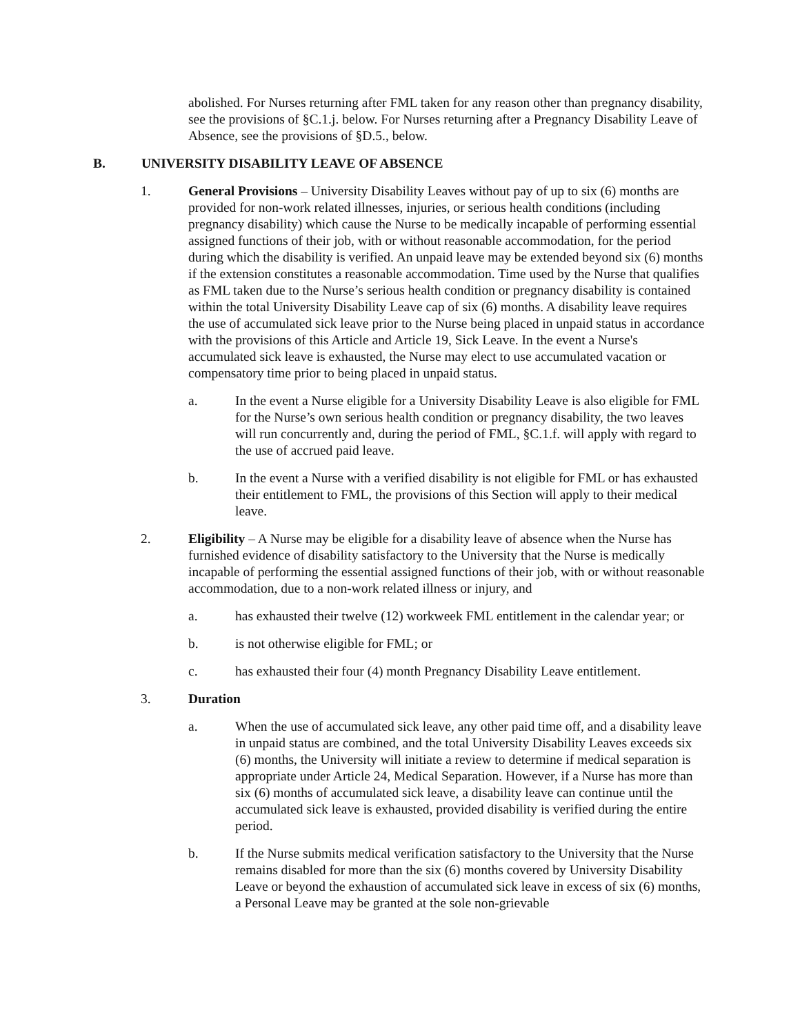abolished. For Nurses returning after FML taken for any reason other than pregnancy disability, see the provisions of §C.1.j. below. For Nurses returning after a Pregnancy Disability Leave of Absence, see the provisions of §D.5., below.
B. UNIVERSITY DISABILITY LEAVE OF ABSENCE
1. General Provisions – University Disability Leaves without pay of up to six (6) months are provided for non-work related illnesses, injuries, or serious health conditions (including pregnancy disability) which cause the Nurse to be medically incapable of performing essential assigned functions of their job, with or without reasonable accommodation, for the period during which the disability is verified. An unpaid leave may be extended beyond six (6) months if the extension constitutes a reasonable accommodation. Time used by the Nurse that qualifies as FML taken due to the Nurse’s serious health condition or pregnancy disability is contained within the total University Disability Leave cap of six (6) months. A disability leave requires the use of accumulated sick leave prior to the Nurse being placed in unpaid status in accordance with the provisions of this Article and Article 19, Sick Leave. In the event a Nurse's accumulated sick leave is exhausted, the Nurse may elect to use accumulated vacation or compensatory time prior to being placed in unpaid status.
a. In the event a Nurse eligible for a University Disability Leave is also eligible for FML for the Nurse’s own serious health condition or pregnancy disability, the two leaves will run concurrently and, during the period of FML, §C.1.f. will apply with regard to the use of accrued paid leave.
b. In the event a Nurse with a verified disability is not eligible for FML or has exhausted their entitlement to FML, the provisions of this Section will apply to their medical leave.
2. Eligibility – A Nurse may be eligible for a disability leave of absence when the Nurse has furnished evidence of disability satisfactory to the University that the Nurse is medically incapable of performing the essential assigned functions of their job, with or without reasonable accommodation, due to a non-work related illness or injury, and
a. has exhausted their twelve (12) workweek FML entitlement in the calendar year; or
b. is not otherwise eligible for FML; or
c. has exhausted their four (4) month Pregnancy Disability Leave entitlement.
3. Duration
a. When the use of accumulated sick leave, any other paid time off, and a disability leave in unpaid status are combined, and the total University Disability Leaves exceeds six (6) months, the University will initiate a review to determine if medical separation is appropriate under Article 24, Medical Separation. However, if a Nurse has more than six (6) months of accumulated sick leave, a disability leave can continue until the accumulated sick leave is exhausted, provided disability is verified during the entire period.
b. If the Nurse submits medical verification satisfactory to the University that the Nurse remains disabled for more than the six (6) months covered by University Disability Leave or beyond the exhaustion of accumulated sick leave in excess of six (6) months, a Personal Leave may be granted at the sole non-grievable